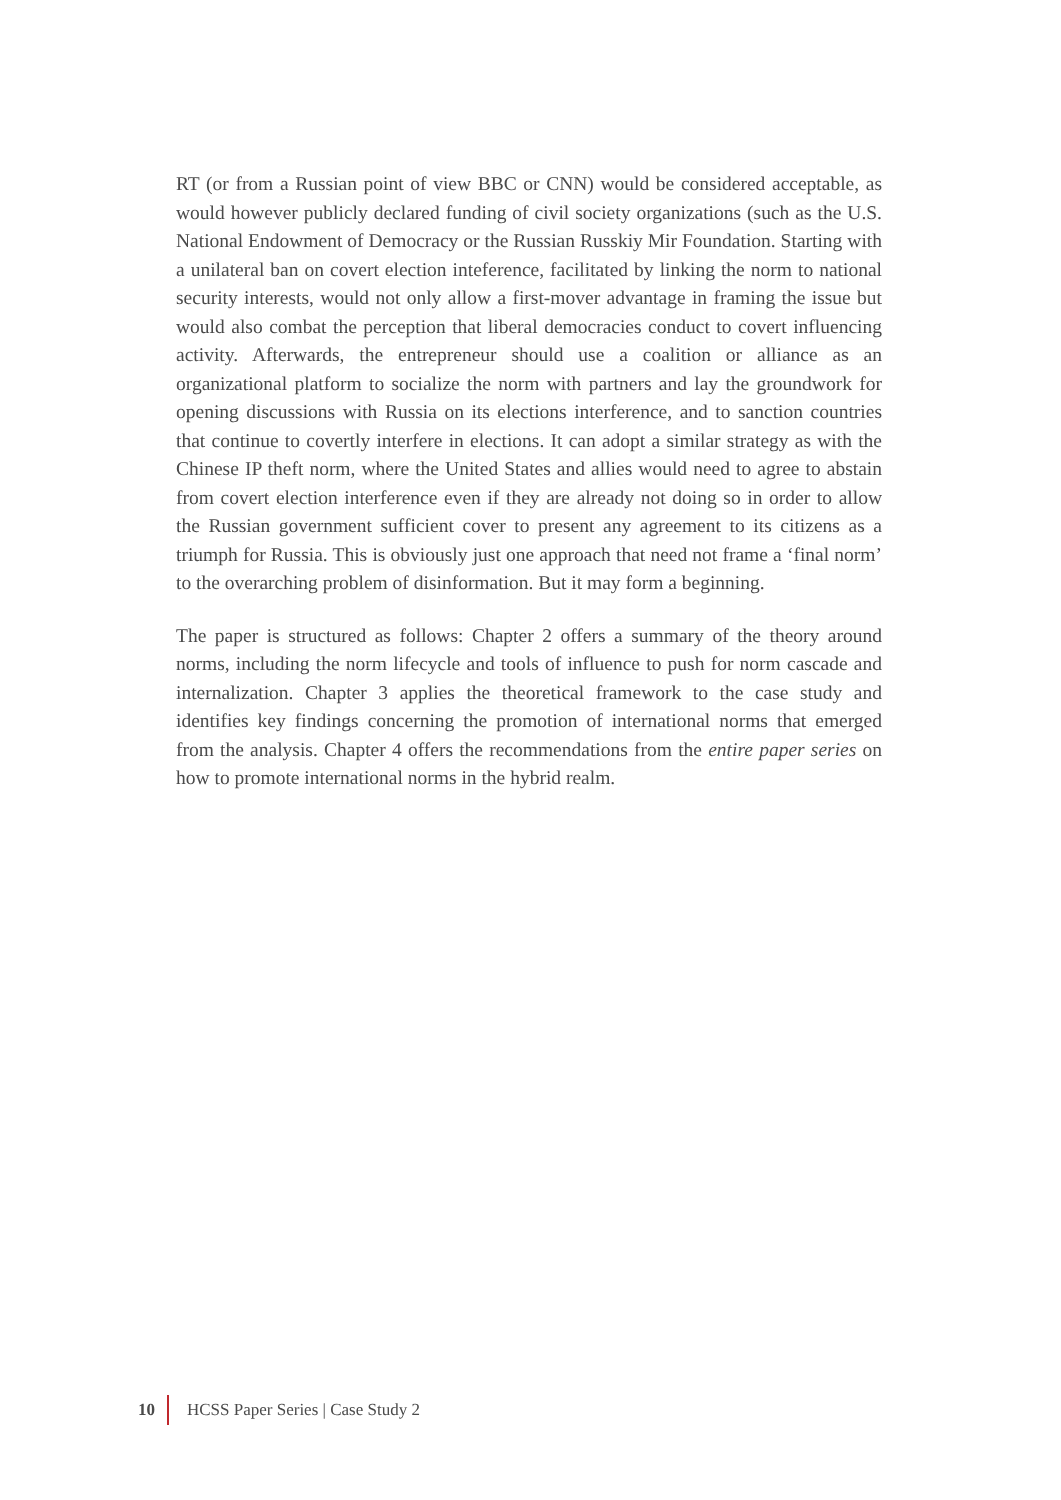RT (or from a Russian point of view BBC or CNN) would be considered acceptable, as would however publicly declared funding of civil society organizations (such as the U.S. National Endowment of Democracy or the Russian Russkiy Mir Foundation. Starting with a unilateral ban on covert election inteference, facilitated by linking the norm to national security interests, would not only allow a first-mover advantage in framing the issue but would also combat the perception that liberal democracies conduct to covert influencing activity. Afterwards, the entrepreneur should use a coalition or alliance as an organizational platform to socialize the norm with partners and lay the groundwork for opening discussions with Russia on its elections interference, and to sanction countries that continue to covertly interfere in elections. It can adopt a similar strategy as with the Chinese IP theft norm, where the United States and allies would need to agree to abstain from covert election interference even if they are already not doing so in order to allow the Russian government sufficient cover to present any agreement to its citizens as a triumph for Russia. This is obviously just one approach that need not frame a ‘final norm’ to the overarching problem of disinformation. But it may form a beginning.
The paper is structured as follows: Chapter 2 offers a summary of the theory around norms, including the norm lifecycle and tools of influence to push for norm cascade and internalization. Chapter 3 applies the theoretical framework to the case study and identifies key findings concerning the promotion of international norms that emerged from the analysis. Chapter 4 offers the recommendations from the entire paper series on how to promote international norms in the hybrid realm.
10 HCSS Paper Series | Case Study 2